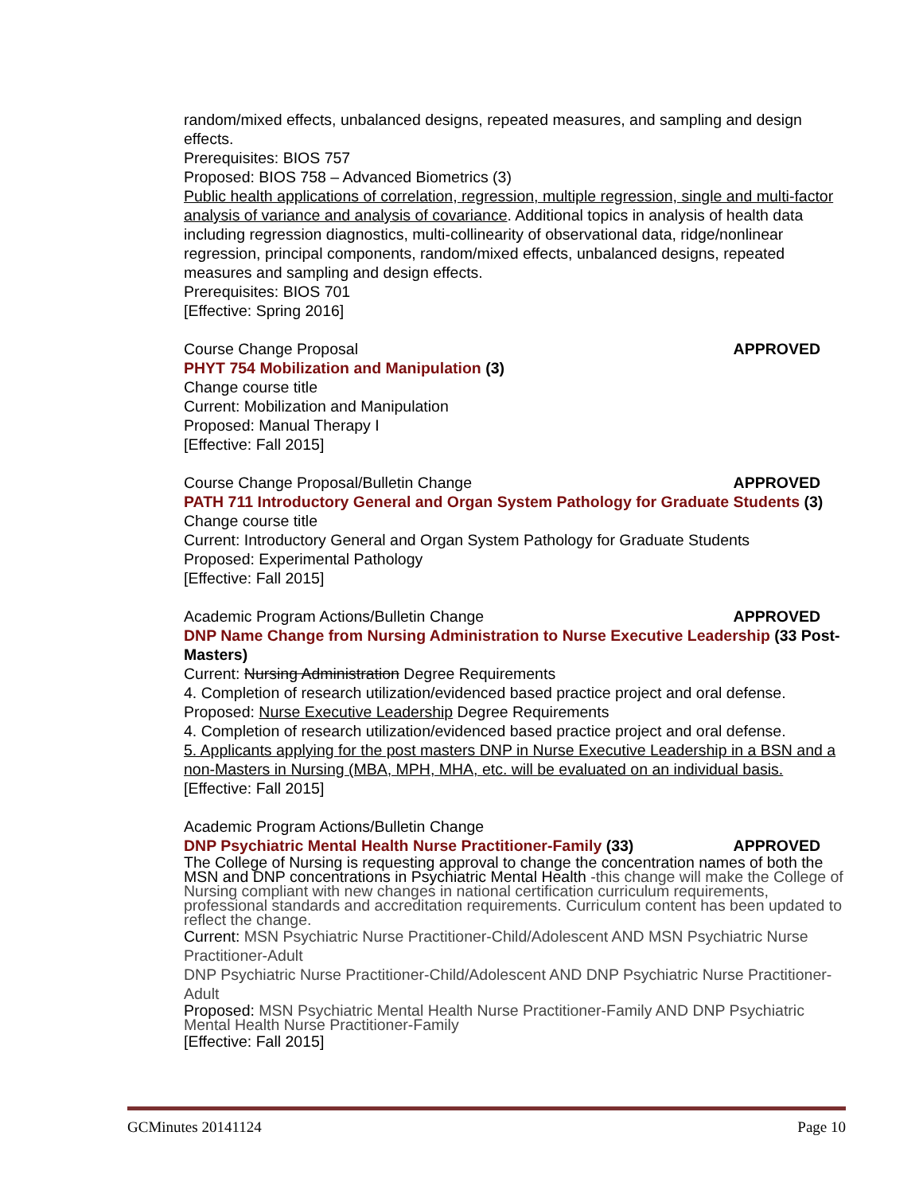random/mixed effects, unbalanced designs, repeated measures, and sampling and design effects.
Prerequisites: BIOS 757
Proposed: BIOS 758 – Advanced Biometrics (3)
Public health applications of correlation, regression, multiple regression, single and multi-factor analysis of variance and analysis of covariance. Additional topics in analysis of health data including regression diagnostics, multi-collinearity of observational data, ridge/nonlinear regression, principal components, random/mixed effects, unbalanced designs, repeated measures and sampling and design effects.
Prerequisites: BIOS 701
[Effective: Spring 2016]
Course Change Proposal APPROVED
PHYT 754 Mobilization and Manipulation (3)
Change course title
Current: Mobilization and Manipulation
Proposed: Manual Therapy I
[Effective: Fall 2015]
Course Change Proposal/Bulletin Change APPROVED
PATH 711 Introductory General and Organ System Pathology for Graduate Students (3)
Change course title
Current: Introductory General and Organ System Pathology for Graduate Students
Proposed: Experimental Pathology
[Effective: Fall 2015]
Academic Program Actions/Bulletin Change APPROVED
DNP Name Change from Nursing Administration to Nurse Executive Leadership (33 Post-Masters)
Current: Nursing Administration Degree Requirements
4. Completion of research utilization/evidenced based practice project and oral defense.
Proposed: Nurse Executive Leadership Degree Requirements
4. Completion of research utilization/evidenced based practice project and oral defense.
5. Applicants applying for the post masters DNP in Nurse Executive Leadership in a BSN and a non-Masters in Nursing (MBA, MPH, MHA, etc. will be evaluated on an individual basis.
[Effective: Fall 2015]
Academic Program Actions/Bulletin Change
DNP Psychiatric Mental Health Nurse Practitioner-Family (33) APPROVED
The College of Nursing is requesting approval to change the concentration names of both the MSN and DNP concentrations in Psychiatric Mental Health -this change will make the College of Nursing compliant with new changes in national certification curriculum requirements, professional standards and accreditation requirements. Curriculum content has been updated to reflect the change.
Current: MSN Psychiatric Nurse Practitioner-Child/Adolescent AND MSN Psychiatric Nurse Practitioner-Adult
DNP Psychiatric Nurse Practitioner-Child/Adolescent AND DNP Psychiatric Nurse Practitioner-Adult
Proposed: MSN Psychiatric Mental Health Nurse Practitioner-Family AND DNP Psychiatric Mental Health Nurse Practitioner-Family
[Effective: Fall 2015]
GCMinutes 20141124 Page 10